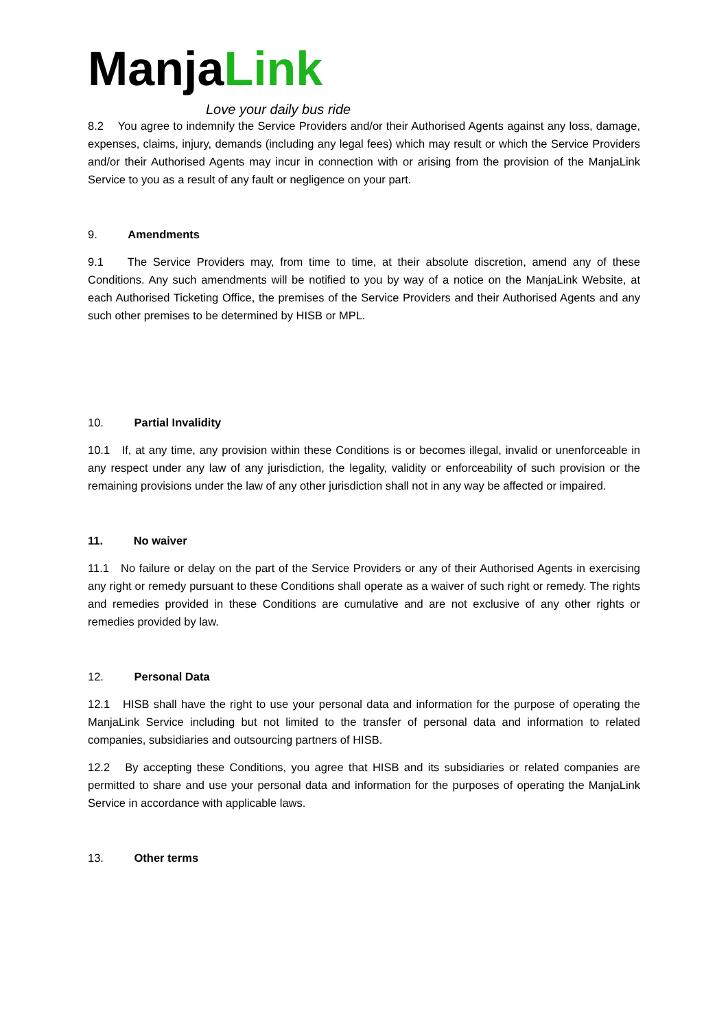ManjaLink
Love your daily bus ride
8.2 You agree to indemnify the Service Providers and/or their Authorised Agents against any loss, damage, expenses, claims, injury, demands (including any legal fees) which may result or which the Service Providers and/or their Authorised Agents may incur in connection with or arising from the provision of the ManjaLink Service to you as a result of any fault or negligence on your part.
9. Amendments
9.1 The Service Providers may, from time to time, at their absolute discretion, amend any of these Conditions. Any such amendments will be notified to you by way of a notice on the ManjaLink Website, at each Authorised Ticketing Office, the premises of the Service Providers and their Authorised Agents and any such other premises to be determined by HISB or MPL.
10. Partial Invalidity
10.1 If, at any time, any provision within these Conditions is or becomes illegal, invalid or unenforceable in any respect under any law of any jurisdiction, the legality, validity or enforceability of such provision or the remaining provisions under the law of any other jurisdiction shall not in any way be affected or impaired.
11. No waiver
11.1 No failure or delay on the part of the Service Providers or any of their Authorised Agents in exercising any right or remedy pursuant to these Conditions shall operate as a waiver of such right or remedy. The rights and remedies provided in these Conditions are cumulative and are not exclusive of any other rights or remedies provided by law.
12. Personal Data
12.1 HISB shall have the right to use your personal data and information for the purpose of operating the ManjaLink Service including but not limited to the transfer of personal data and information to related companies, subsidiaries and outsourcing partners of HISB.
12.2 By accepting these Conditions, you agree that HISB and its subsidiaries or related companies are permitted to share and use your personal data and information for the purposes of operating the ManjaLink Service in accordance with applicable laws.
13. Other terms